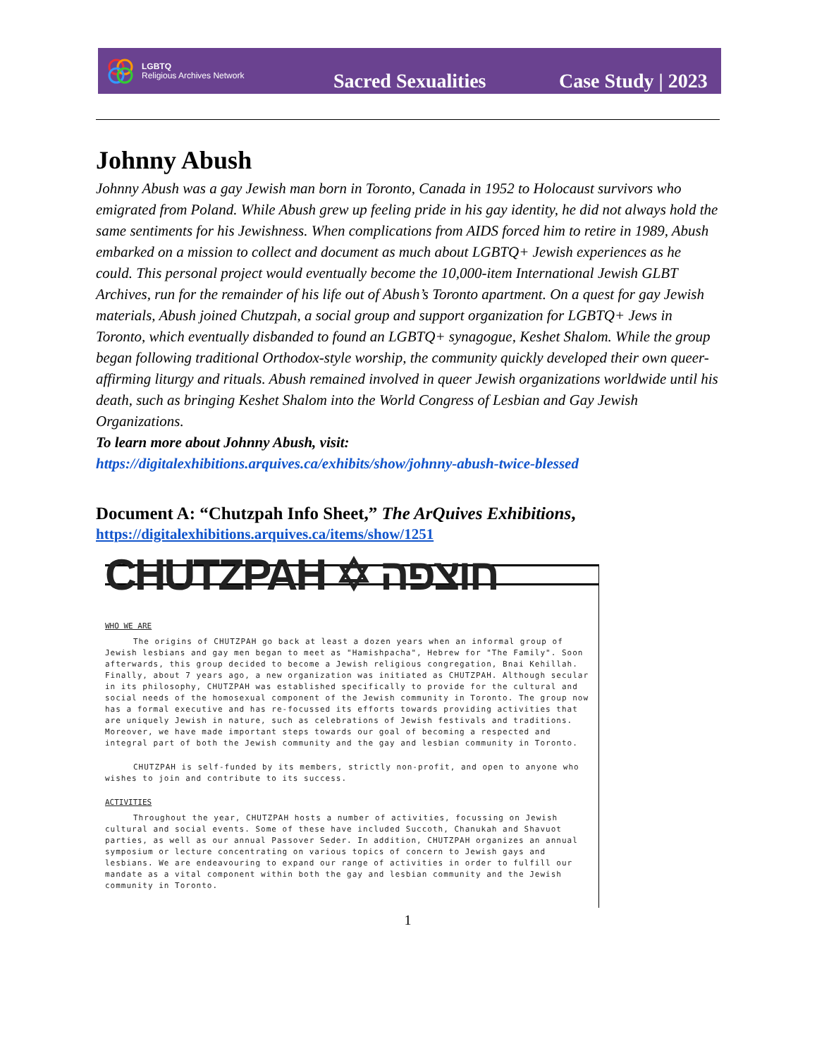LGBTQ
Religious Archives Network
Sacred Sexualities
Case Study | 2023
Johnny Abush
Johnny Abush was a gay Jewish man born in Toronto, Canada in 1952 to Holocaust survivors who emigrated from Poland. While Abush grew up feeling pride in his gay identity, he did not always hold the same sentiments for his Jewishness. When complications from AIDS forced him to retire in 1989, Abush embarked on a mission to collect and document as much about LGBTQ+ Jewish experiences as he could. This personal project would eventually become the 10,000-item International Jewish GLBT Archives, run for the remainder of his life out of Abush’s Toronto apartment. On a quest for gay Jewish materials, Abush joined Chutzpah, a social group and support organization for LGBTQ+ Jews in Toronto, which eventually disbanded to found an LGBTQ+ synagogue, Keshet Shalom. While the group began following traditional Orthodox-style worship, the community quickly developed their own queer-affirming liturgy and rituals. Abush remained involved in queer Jewish organizations worldwide until his death, such as bringing Keshet Shalom into the World Congress of Lesbian and Gay Jewish Organizations.
To learn more about Johnny Abush, visit:
https://digitalexhibitions.arquives.ca/exhibits/show/johnny-abush-twice-blessed
Document A: “Chutzpah Info Sheet,” The ArQuives Exhibitions,
https://digitalexhibitions.arquives.ca/items/show/1251
CHUTZPAH ✡ חוצפה
WHO WE ARE
The origins of CHUTZPAH go back at least a dozen years when an informal group of Jewish lesbians and gay men began to meet as "Hamishpacha", Hebrew for "The Family". Soon afterwards, this group decided to become a Jewish religious congregation, Bnai Kehillah. Finally, about 7 years ago, a new organization was initiated as CHUTZPAH. Although secular in its philosophy, CHUTZPAH was established specifically to provide for the cultural and social needs of the homosexual component of the Jewish community in Toronto. The group now has a formal executive and has re-focussed its efforts towards providing activities that are uniquely Jewish in nature, such as celebrations of Jewish festivals and traditions. Moreover, we have made important steps towards our goal of becoming a respected and integral part of both the Jewish community and the gay and lesbian community in Toronto.
CHUTZPAH is self-funded by its members, strictly non-profit, and open to anyone who wishes to join and contribute to its success.
ACTIVITIES
Throughout the year, CHUTZPAH hosts a number of activities, focussing on Jewish cultural and social events. Some of these have included Succoth, Chanukah and Shavuot parties, as well as our annual Passover Seder. In addition, CHUTZPAH organizes an annual symposium or lecture concentrating on various topics of concern to Jewish gays and lesbians. We are endeavouring to expand our range of activities in order to fulfill our mandate as a vital component within both the gay and lesbian community and the Jewish community in Toronto.
1